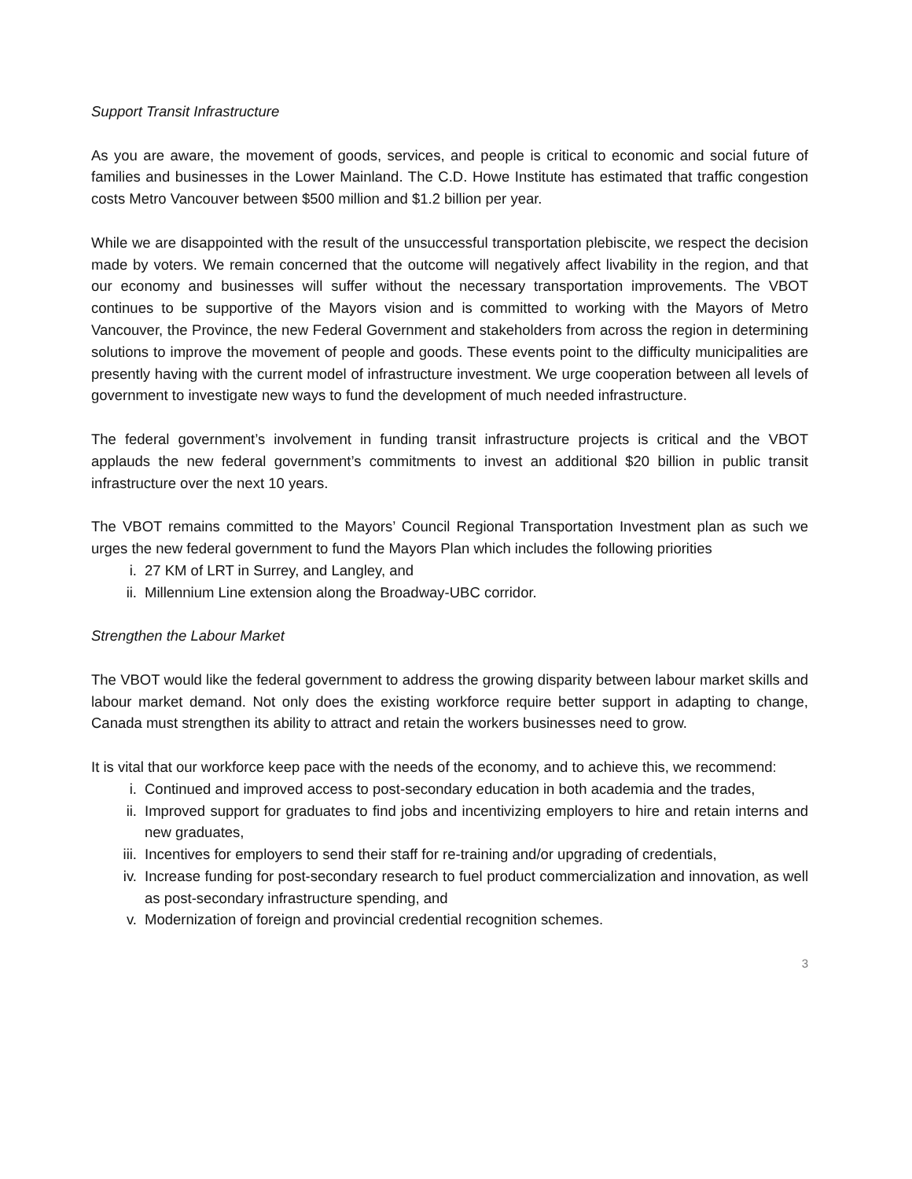Support Transit Infrastructure
As you are aware, the movement of goods, services, and people is critical to economic and social future of families and businesses in the Lower Mainland. The C.D. Howe Institute has estimated that traffic congestion costs Metro Vancouver between $500 million and $1.2 billion per year.
While we are disappointed with the result of the unsuccessful transportation plebiscite, we respect the decision made by voters. We remain concerned that the outcome will negatively affect livability in the region, and that our economy and businesses will suffer without the necessary transportation improvements. The VBOT continues to be supportive of the Mayors vision and is committed to working with the Mayors of Metro Vancouver, the Province, the new Federal Government and stakeholders from across the region in determining solutions to improve the movement of people and goods. These events point to the difficulty municipalities are presently having with the current model of infrastructure investment. We urge cooperation between all levels of government to investigate new ways to fund the development of much needed infrastructure.
The federal government’s involvement in funding transit infrastructure projects is critical and the VBOT applauds the new federal government’s commitments to invest an additional $20 billion in public transit infrastructure over the next 10 years.
The VBOT remains committed to the Mayors’ Council Regional Transportation Investment plan as such we urges the new federal government to fund the Mayors Plan which includes the following priorities
i. 27 KM of LRT in Surrey, and Langley, and
ii. Millennium Line extension along the Broadway-UBC corridor.
Strengthen the Labour Market
The VBOT would like the federal government to address the growing disparity between labour market skills and labour market demand. Not only does the existing workforce require better support in adapting to change, Canada must strengthen its ability to attract and retain the workers businesses need to grow.
It is vital that our workforce keep pace with the needs of the economy, and to achieve this, we recommend:
i. Continued and improved access to post-secondary education in both academia and the trades,
ii. Improved support for graduates to find jobs and incentivizing employers to hire and retain interns and new graduates,
iii. Incentives for employers to send their staff for re-training and/or upgrading of credentials,
iv. Increase funding for post-secondary research to fuel product commercialization and innovation, as well as post-secondary infrastructure spending, and
v. Modernization of foreign and provincial credential recognition schemes.
3